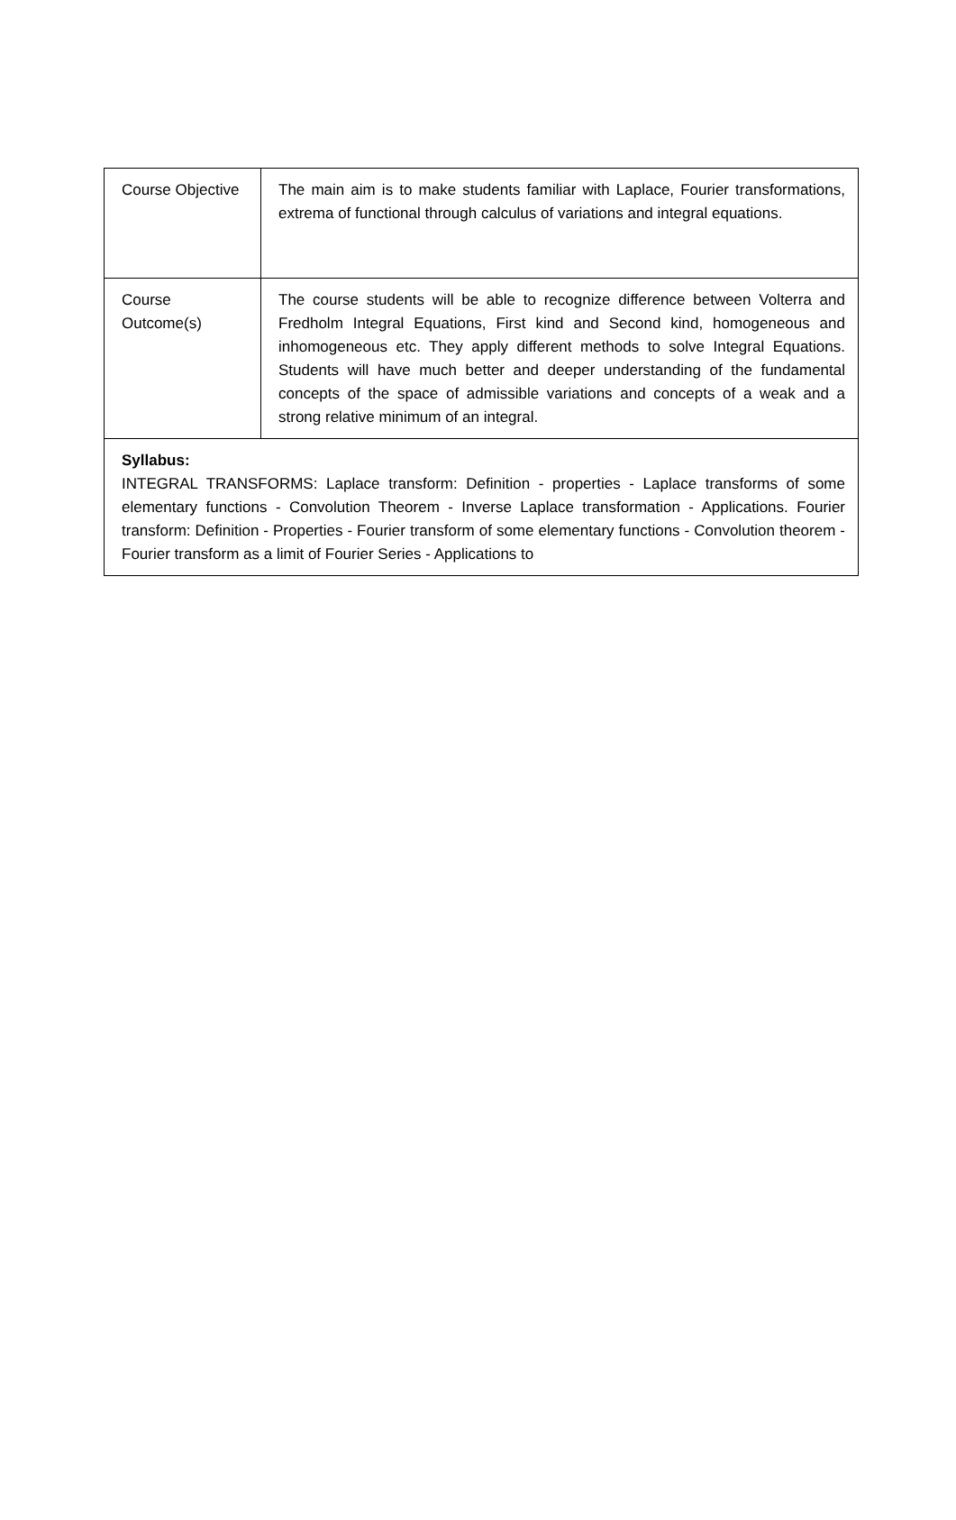| Course Objective | The main aim is to make students familiar with Laplace, Fourier transformations, extrema of functional through calculus of variations and integral equations. |
| Course Outcome(s) | The course students will be able to recognize difference between Volterra and Fredholm Integral Equations, First kind and Second kind, homogeneous and inhomogeneous etc. They apply different methods to solve Integral Equations. Students will have much better and deeper understanding of the fundamental concepts of the space of admissible variations and concepts of a weak and a strong relative minimum of an integral. |
| Syllabus: INTEGRAL TRANSFORMS: Laplace transform: Definition - properties - Laplace transforms of some elementary functions - Convolution Theorem - Inverse Laplace transformation - Applications. Fourier transform: Definition - Properties - Fourier transform of some elementary functions - Convolution theorem - Fourier transform as a limit of Fourier Series - Applications to | |